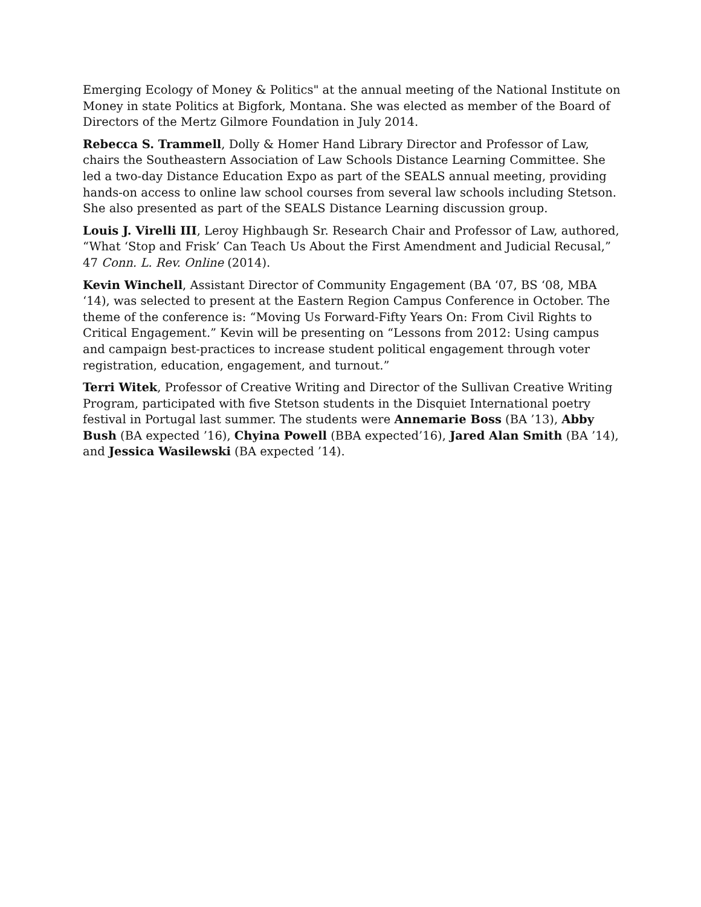Emerging Ecology of Money & Politics" at the annual meeting of the National Institute on Money in state Politics at Bigfork, Montana. She was elected as member of the Board of Directors of the Mertz Gilmore Foundation in July 2014.
Rebecca S. Trammell, Dolly & Homer Hand Library Director and Professor of Law, chairs the Southeastern Association of Law Schools Distance Learning Committee. She led a two-day Distance Education Expo as part of the SEALS annual meeting, providing hands-on access to online law school courses from several law schools including Stetson. She also presented as part of the SEALS Distance Learning discussion group.
Louis J. Virelli III, Leroy Highbaugh Sr. Research Chair and Professor of Law, authored, “What ‘Stop and Frisk’ Can Teach Us About the First Amendment and Judicial Recusal,” 47 Conn. L. Rev. Online (2014).
Kevin Winchell, Assistant Director of Community Engagement (BA ‘07, BS ‘08, MBA ‘14), was selected to present at the Eastern Region Campus Conference in October. The theme of the conference is: “Moving Us Forward-Fifty Years On: From Civil Rights to Critical Engagement.” Kevin will be presenting on “Lessons from 2012: Using campus and campaign best-practices to increase student political engagement through voter registration, education, engagement, and turnout.”
Terri Witek, Professor of Creative Writing and Director of the Sullivan Creative Writing Program, participated with five Stetson students in the Disquiet International poetry festival in Portugal last summer. The students were Annemarie Boss (BA ’13), Abby Bush (BA expected ’16), Chyina Powell (BBA expected’16), Jared Alan Smith (BA ’14), and Jessica Wasilewski (BA expected ’14).